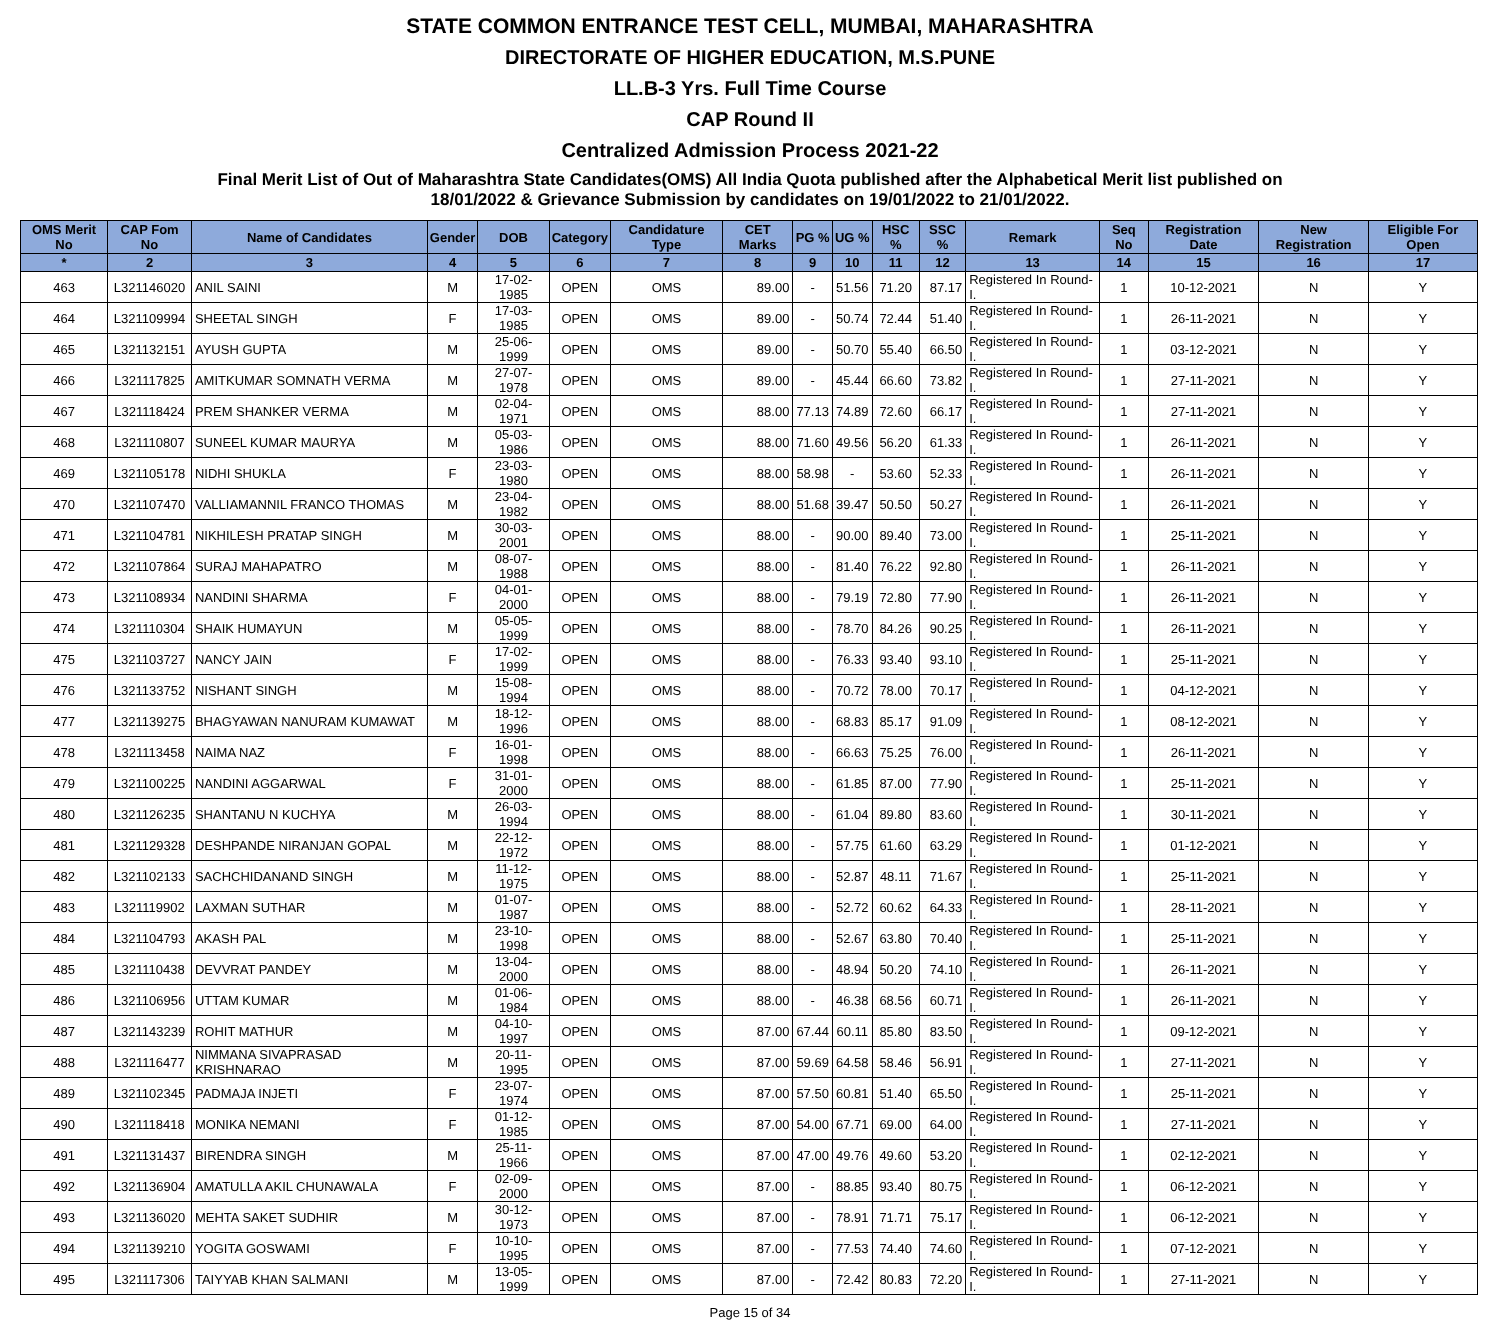STATE COMMON ENTRANCE TEST CELL, MUMBAI, MAHARASHTRA
DIRECTORATE OF HIGHER EDUCATION, M.S.PUNE
LL.B-3 Yrs. Full Time Course
CAP Round II
Centralized Admission Process 2021-22
Final Merit List of Out of Maharashtra State Candidates(OMS) All India Quota published after the Alphabetical Merit list published on
18/01/2022 & Grievance Submission by candidates on 19/01/2022 to 21/01/2022.
| OMS Merit No | CAP Fom No | Name of Candidates | Gender | DOB | Category | Candidature Type | CET Marks | PG % | UG % | HSC % | SSC % | Remark | Seq No | Registration Date | New Registration | Eligible For Open |
| --- | --- | --- | --- | --- | --- | --- | --- | --- | --- | --- | --- | --- | --- | --- | --- | --- |
| * | 2 | 3 | 4 | 5 | 6 | 7 | 8 | 9 | 10 | 11 | 12 | 13 | 14 | 15 | 16 | 17 |
| 463 | L321146020 | ANIL SAINI | M | 17-02-1985 | OPEN | OMS | 89.00 | - | 51.56 | 71.20 | 87.17 | Registered In Round-I. | 1 | 10-12-2021 | N | Y |
| 464 | L321109994 | SHEETAL SINGH | F | 17-03-1985 | OPEN | OMS | 89.00 | - | 50.74 | 72.44 | 51.40 | Registered In Round-I. | 1 | 26-11-2021 | N | Y |
| 465 | L321132151 | AYUSH GUPTA | M | 25-06-1999 | OPEN | OMS | 89.00 | - | 50.70 | 55.40 | 66.50 | Registered In Round-I. | 1 | 03-12-2021 | N | Y |
| 466 | L321117825 | AMITKUMAR SOMNATH VERMA | M | 27-07-1978 | OPEN | OMS | 89.00 | - | 45.44 | 66.60 | 73.82 | Registered In Round-I. | 1 | 27-11-2021 | N | Y |
| 467 | L321118424 | PREM SHANKER VERMA | M | 02-04-1971 | OPEN | OMS | 88.00 | 77.13 | 74.89 | 72.60 | 66.17 | Registered In Round-I. | 1 | 27-11-2021 | N | Y |
| 468 | L321110807 | SUNEEL KUMAR MAURYA | M | 05-03-1986 | OPEN | OMS | 88.00 | 71.60 | 49.56 | 56.20 | 61.33 | Registered In Round-I. | 1 | 26-11-2021 | N | Y |
| 469 | L321105178 | NIDHI SHUKLA | F | 23-03-1980 | OPEN | OMS | 88.00 | 58.98 | - | 53.60 | 52.33 | Registered In Round-I. | 1 | 26-11-2021 | N | Y |
| 470 | L321107470 | VALLIAMANNIL FRANCO THOMAS | M | 23-04-1982 | OPEN | OMS | 88.00 | 51.68 | 39.47 | 50.50 | 50.27 | Registered In Round-I. | 1 | 26-11-2021 | N | Y |
| 471 | L321104781 | NIKHILESH PRATAP SINGH | M | 30-03-2001 | OPEN | OMS | 88.00 | - | 90.00 | 89.40 | 73.00 | Registered In Round-I. | 1 | 25-11-2021 | N | Y |
| 472 | L321107864 | SURAJ MAHAPATRO | M | 08-07-1988 | OPEN | OMS | 88.00 | - | 81.40 | 76.22 | 92.80 | Registered In Round-I. | 1 | 26-11-2021 | N | Y |
| 473 | L321108934 | NANDINI SHARMA | F | 04-01-2000 | OPEN | OMS | 88.00 | - | 79.19 | 72.80 | 77.90 | Registered In Round-I. | 1 | 26-11-2021 | N | Y |
| 474 | L321110304 | SHAIK HUMAYUN | M | 05-05-1999 | OPEN | OMS | 88.00 | - | 78.70 | 84.26 | 90.25 | Registered In Round-I. | 1 | 26-11-2021 | N | Y |
| 475 | L321103727 | NANCY JAIN | F | 17-02-1999 | OPEN | OMS | 88.00 | - | 76.33 | 93.40 | 93.10 | Registered In Round-I. | 1 | 25-11-2021 | N | Y |
| 476 | L321133752 | NISHANT SINGH | M | 15-08-1994 | OPEN | OMS | 88.00 | - | 70.72 | 78.00 | 70.17 | Registered In Round-I. | 1 | 04-12-2021 | N | Y |
| 477 | L321139275 | BHAGYAWAN NANURAM KUMAWAT | M | 18-12-1996 | OPEN | OMS | 88.00 | - | 68.83 | 85.17 | 91.09 | Registered In Round-I. | 1 | 08-12-2021 | N | Y |
| 478 | L321113458 | NAIMA NAZ | F | 16-01-1998 | OPEN | OMS | 88.00 | - | 66.63 | 75.25 | 76.00 | Registered In Round-I. | 1 | 26-11-2021 | N | Y |
| 479 | L321100225 | NANDINI AGGARWAL | F | 31-01-2000 | OPEN | OMS | 88.00 | - | 61.85 | 87.00 | 77.90 | Registered In Round-I. | 1 | 25-11-2021 | N | Y |
| 480 | L321126235 | SHANTANU N KUCHYA | M | 26-03-1994 | OPEN | OMS | 88.00 | - | 61.04 | 89.80 | 83.60 | Registered In Round-I. | 1 | 30-11-2021 | N | Y |
| 481 | L321129328 | DESHPANDE NIRANJAN GOPAL | M | 22-12-1972 | OPEN | OMS | 88.00 | - | 57.75 | 61.60 | 63.29 | Registered In Round-I. | 1 | 01-12-2021 | N | Y |
| 482 | L321102133 | SACHCHIDANAND SINGH | M | 11-12-1975 | OPEN | OMS | 88.00 | - | 52.87 | 48.11 | 71.67 | Registered In Round-I. | 1 | 25-11-2021 | N | Y |
| 483 | L321119902 | LAXMAN SUTHAR | M | 01-07-1987 | OPEN | OMS | 88.00 | - | 52.72 | 60.62 | 64.33 | Registered In Round-I. | 1 | 28-11-2021 | N | Y |
| 484 | L321104793 | AKASH PAL | M | 23-10-1998 | OPEN | OMS | 88.00 | - | 52.67 | 63.80 | 70.40 | Registered In Round-I. | 1 | 25-11-2021 | N | Y |
| 485 | L321110438 | DEVVRAT PANDEY | M | 13-04-2000 | OPEN | OMS | 88.00 | - | 48.94 | 50.20 | 74.10 | Registered In Round-I. | 1 | 26-11-2021 | N | Y |
| 486 | L321106956 | UTTAM KUMAR | M | 01-06-1984 | OPEN | OMS | 88.00 | - | 46.38 | 68.56 | 60.71 | Registered In Round-I. | 1 | 26-11-2021 | N | Y |
| 487 | L321143239 | ROHIT MATHUR | M | 04-10-1997 | OPEN | OMS | 87.00 | 67.44 | 60.11 | 85.80 | 83.50 | Registered In Round-I. | 1 | 09-12-2021 | N | Y |
| 488 | L321116477 | NIMMANA SIVAPRASAD KRISHNARAO | M | 20-11-1995 | OPEN | OMS | 87.00 | 59.69 | 64.58 | 58.46 | 56.91 | Registered In Round-I. | 1 | 27-11-2021 | N | Y |
| 489 | L321102345 | PADMAJA INJETI | F | 23-07-1974 | OPEN | OMS | 87.00 | 57.50 | 60.81 | 51.40 | 65.50 | Registered In Round-I. | 1 | 25-11-2021 | N | Y |
| 490 | L321118418 | MONIKA NEMANI | F | 01-12-1985 | OPEN | OMS | 87.00 | 54.00 | 67.71 | 69.00 | 64.00 | Registered In Round-I. | 1 | 27-11-2021 | N | Y |
| 491 | L321131437 | BIRENDRA SINGH | M | 25-11-1966 | OPEN | OMS | 87.00 | 47.00 | 49.76 | 49.60 | 53.20 | Registered In Round-I. | 1 | 02-12-2021 | N | Y |
| 492 | L321136904 | AMATULLA AKIL CHUNAWALA | F | 02-09-2000 | OPEN | OMS | 87.00 | - | 88.85 | 93.40 | 80.75 | Registered In Round-I. | 1 | 06-12-2021 | N | Y |
| 493 | L321136020 | MEHTA SAKET SUDHIR | M | 30-12-1973 | OPEN | OMS | 87.00 | - | 78.91 | 71.71 | 75.17 | Registered In Round-I. | 1 | 06-12-2021 | N | Y |
| 494 | L321139210 | YOGITA GOSWAMI | F | 10-10-1995 | OPEN | OMS | 87.00 | - | 77.53 | 74.40 | 74.60 | Registered In Round-I. | 1 | 07-12-2021 | N | Y |
| 495 | L321117306 | TAIYYAB KHAN SALMANI | M | 13-05-1999 | OPEN | OMS | 87.00 | - | 72.42 | 80.83 | 72.20 | Registered In Round-I. | 1 | 27-11-2021 | N | Y |
Page 15 of 34